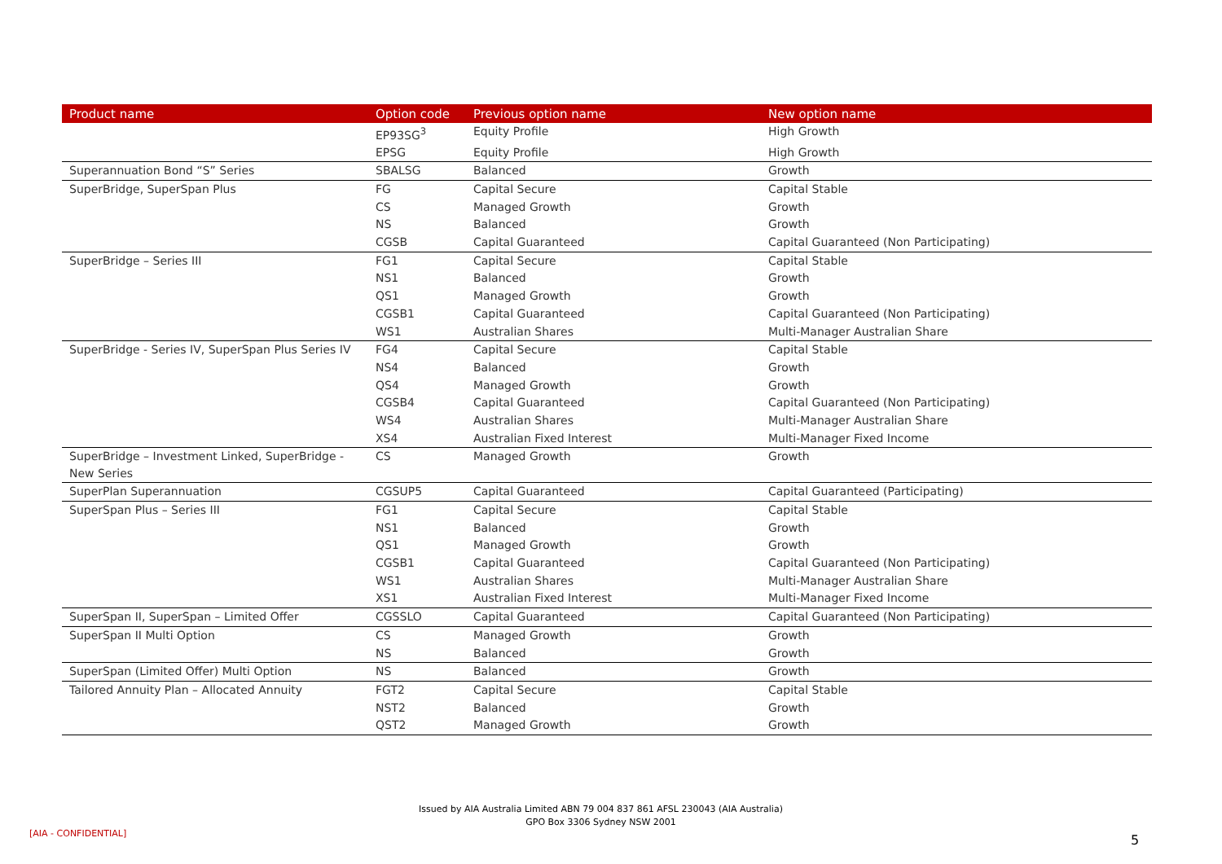| Product name | Option code | Previous option name | New option name |
| --- | --- | --- | --- |
| | EP93SG<sup>3</sup> | Equity Profile | High Growth |
| | EPSG | Equity Profile | High Growth |
| Superannuation Bond “S” Series | SBALSG | Balanced | Growth |
| SuperBridge, SuperSpan Plus | FG | Capital Secure | Capital Stable |
| | CS | Managed Growth | Growth |
| | NS | Balanced | Growth |
| | CGSB | Capital Guaranteed | Capital Guaranteed (Non Participating) |
| SuperBridge – Series III | FG1 | Capital Secure | Capital Stable |
| | NS1 | Balanced | Growth |
| | QS1 | Managed Growth | Growth |
| | CGSB1 | Capital Guaranteed | Capital Guaranteed (Non Participating) |
| | WS1 | Australian Shares | Multi-Manager Australian Share |
| SuperBridge - Series IV, SuperSpan Plus Series IV | FG4 | Capital Secure | Capital Stable |
| | NS4 | Balanced | Growth |
| | QS4 | Managed Growth | Growth |
| | CGSB4 | Capital Guaranteed | Capital Guaranteed (Non Participating) |
| | WS4 | Australian Shares | Multi-Manager Australian Share |
| | XS4 | Australian Fixed Interest | Multi-Manager Fixed Income |
| SuperBridge – Investment Linked, SuperBridge - New Series | CS | Managed Growth | Growth |
| SuperPlan Superannuation | CGSUP5 | Capital Guaranteed | Capital Guaranteed (Participating) |
| SuperSpan Plus – Series III | FG1 | Capital Secure | Capital Stable |
| | NS1 | Balanced | Growth |
| | QS1 | Managed Growth | Growth |
| | CGSB1 | Capital Guaranteed | Capital Guaranteed (Non Participating) |
| | WS1 | Australian Shares | Multi-Manager Australian Share |
| | XS1 | Australian Fixed Interest | Multi-Manager Fixed Income |
| SuperSpan II, SuperSpan – Limited Offer | CGSSLO | Capital Guaranteed | Capital Guaranteed (Non Participating) |
| SuperSpan II Multi Option | CS | Managed Growth | Growth |
| | NS | Balanced | Growth |
| SuperSpan (Limited Offer) Multi Option | NS | Balanced | Growth |
| Tailored Annuity Plan – Allocated Annuity | FGT2 | Capital Secure | Capital Stable |
| | NST2 | Balanced | Growth |
| | QST2 | Managed Growth | Growth |
Issued by AIA Australia Limited ABN 79 004 837 861 AFSL 230043 (AIA Australia)
GPO Box 3306 Sydney NSW 2001
[AIA - CONFIDENTIAL] 5